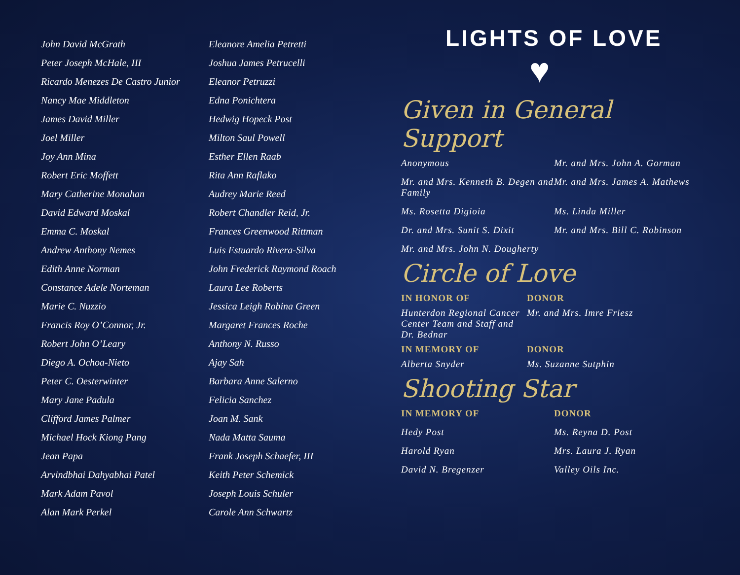John David McGrath
Peter Joseph McHale, III
Ricardo Menezes De Castro Junior
Nancy Mae Middleton
James David Miller
Joel Miller
Joy Ann Mina
Robert Eric Moffett
Mary Catherine Monahan
David Edward Moskal
Emma C. Moskal
Andrew Anthony Nemes
Edith Anne Norman
Constance Adele Norteman
Marie C. Nuzzio
Francis Roy O’Connor, Jr.
Robert John O’Leary
Diego A. Ochoa-Nieto
Peter C. Oesterwinter
Mary Jane Padula
Clifford James Palmer
Michael Hock Kiong Pang
Jean Papa
Arvindbhai Dahyabhai Patel
Mark Adam Pavol
Alan Mark Perkel
Eleanore Amelia Petretti
Joshua James Petrucelli
Eleanor Petruzzi
Edna Ponichtera
Hedwig Hopeck Post
Milton Saul Powell
Esther Ellen Raab
Rita Ann Raflako
Audrey Marie Reed
Robert Chandler Reid, Jr.
Frances Greenwood Rittman
Luis Estuardo Rivera-Silva
John Frederick Raymond Roach
Laura Lee Roberts
Jessica Leigh Robina Green
Margaret Frances Roche
Anthony N. Russo
Ajay Sah
Barbara Anne Salerno
Felicia Sanchez
Joan M. Sank
Nada Matta Sauma
Frank Joseph Schaefer, III
Keith Peter Schemick
Joseph Louis Schuler
Carole Ann Schwartz
LIGHTS OF LOVE
♥
Given in General Support
Anonymous
Mr. and Mrs. John A. Gorman
Mr. and Mrs. Kenneth B. Degen and Family
Mr. and Mrs. James A. Mathews
Ms. Rosetta Digioia
Ms. Linda Miller
Dr. and Mrs. Sunit S. Dixit
Mr. and Mrs. Bill C. Robinson
Mr. and Mrs. John N. Dougherty
Circle of Love
IN HONOR OF
DONOR
Hunterdon Regional Cancer Center Team and Staff and Dr. Bednar
Mr. and Mrs. Imre Friesz
IN MEMORY OF
DONOR
Alberta Snyder
Ms. Suzanne Sutphin
Shooting Star
IN MEMORY OF
DONOR
Hedy Post
Ms. Reyna D. Post
Harold Ryan
Mrs. Laura J. Ryan
David N. Bregenzer
Valley Oils Inc.